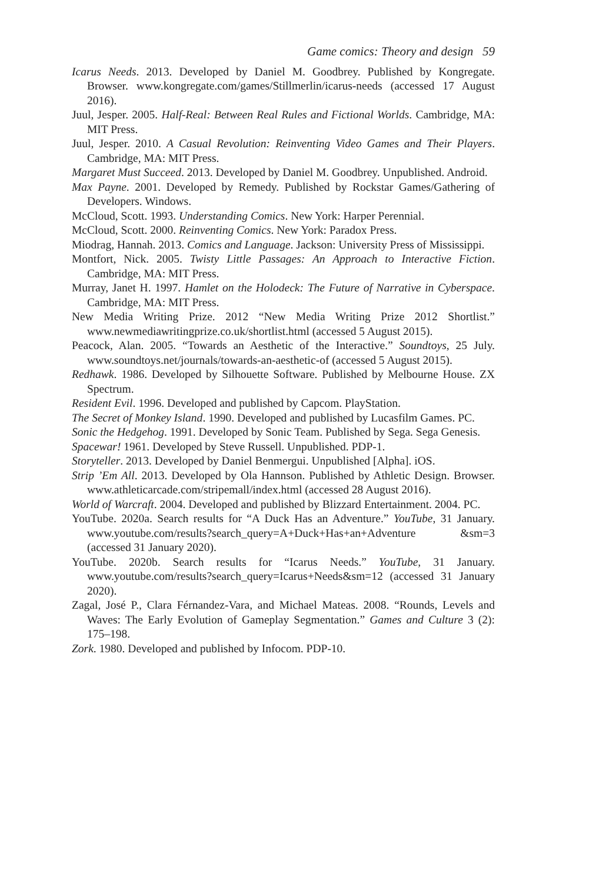Game comics: Theory and design 59
Icarus Needs. 2013. Developed by Daniel M. Goodbrey. Published by Kongregate. Browser. www.kongregate.com/games/Stillmerlin/icarus-needs (accessed 17 August 2016).
Juul, Jesper. 2005. Half-Real: Between Real Rules and Fictional Worlds. Cambridge, MA: MIT Press.
Juul, Jesper. 2010. A Casual Revolution: Reinventing Video Games and Their Players. Cambridge, MA: MIT Press.
Margaret Must Succeed. 2013. Developed by Daniel M. Goodbrey. Unpublished. Android.
Max Payne. 2001. Developed by Remedy. Published by Rockstar Games/Gathering of Developers. Windows.
McCloud, Scott. 1993. Understanding Comics. New York: Harper Perennial.
McCloud, Scott. 2000. Reinventing Comics. New York: Paradox Press.
Miodrag, Hannah. 2013. Comics and Language. Jackson: University Press of Mississippi.
Montfort, Nick. 2005. Twisty Little Passages: An Approach to Interactive Fiction. Cambridge, MA: MIT Press.
Murray, Janet H. 1997. Hamlet on the Holodeck: The Future of Narrative in Cyberspace. Cambridge, MA: MIT Press.
New Media Writing Prize. 2012 “New Media Writing Prize 2012 Shortlist.” www.newmediawritingprize.co.uk/shortlist.html (accessed 5 August 2015).
Peacock, Alan. 2005. “Towards an Aesthetic of the Interactive.” Soundtoys, 25 July. www.soundtoys.net/journals/towards-an-aesthetic-of (accessed 5 August 2015).
Redhawk. 1986. Developed by Silhouette Software. Published by Melbourne House. ZX Spectrum.
Resident Evil. 1996. Developed and published by Capcom. PlayStation.
The Secret of Monkey Island. 1990. Developed and published by Lucasfilm Games. PC.
Sonic the Hedgehog. 1991. Developed by Sonic Team. Published by Sega. Sega Genesis.
Spacewar! 1961. Developed by Steve Russell. Unpublished. PDP-1.
Storyteller. 2013. Developed by Daniel Benmergui. Unpublished [Alpha]. iOS.
Strip ’Em All. 2013. Developed by Ola Hannson. Published by Athletic Design. Browser. www.athleticarcade.com/stripemall/index.html (accessed 28 August 2016).
World of Warcraft. 2004. Developed and published by Blizzard Entertainment. 2004. PC.
YouTube. 2020a. Search results for “A Duck Has an Adventure.” YouTube, 31 January. www.youtube.com/results?search_query=A+Duck+Has+an+Adventure &sm=3 (accessed 31 January 2020).
YouTube. 2020b. Search results for “Icarus Needs.” YouTube, 31 January. www.youtube.com/results?search_query=Icarus+Needs&sm=12 (accessed 31 January 2020).
Zagal, José P., Clara Férnandez-Vara, and Michael Mateas. 2008. “Rounds, Levels and Waves: The Early Evolution of Gameplay Segmentation.” Games and Culture 3 (2): 175–198.
Zork. 1980. Developed and published by Infocom. PDP-10.